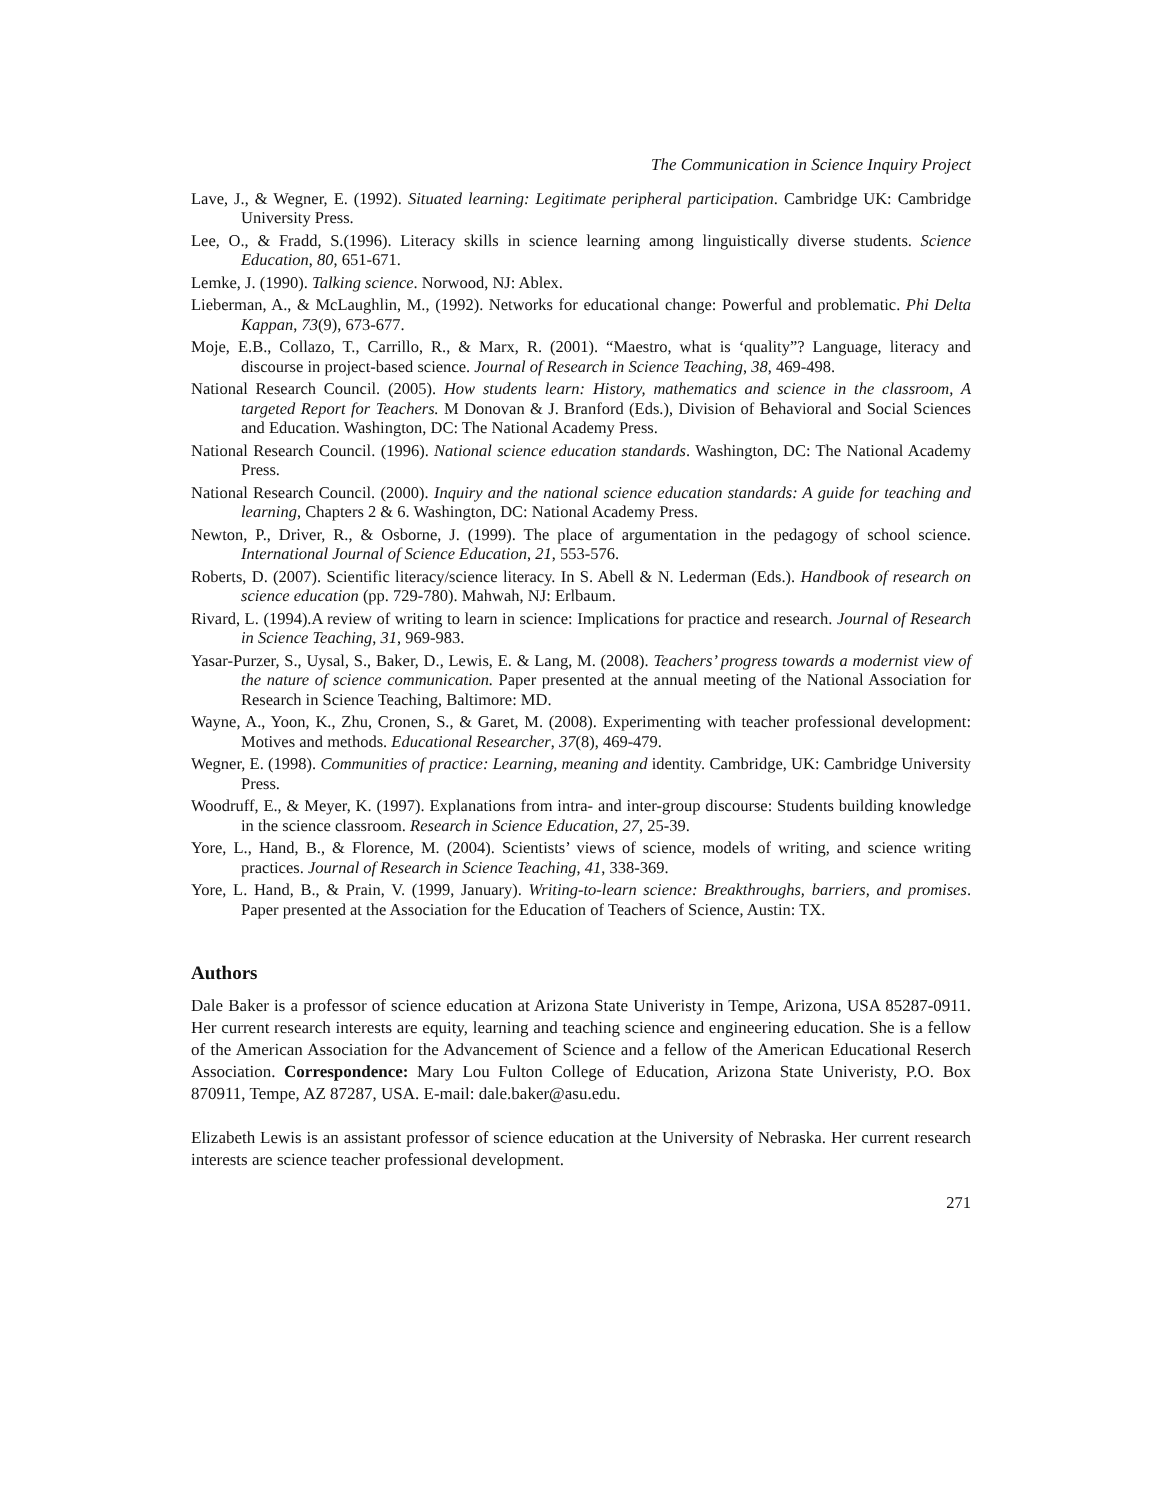The Communication in Science Inquiry Project
Lave, J., & Wegner, E. (1992). Situated learning: Legitimate peripheral participation. Cambridge UK: Cambridge University Press.
Lee, O., & Fradd, S.(1996). Literacy skills in science learning among linguistically diverse students. Science Education, 80, 651-671.
Lemke, J. (1990). Talking science. Norwood, NJ: Ablex.
Lieberman, A., & McLaughlin, M., (1992). Networks for educational change: Powerful and problematic. Phi Delta Kappan, 73(9), 673-677.
Moje, E.B., Collazo, T., Carrillo, R., & Marx, R. (2001). “Maestro, what is ‘quality”? Language, literacy and discourse in project-based science. Journal of Research in Science Teaching, 38, 469-498.
National Research Council. (2005). How students learn: History, mathematics and science in the classroom, A targeted Report for Teachers. M Donovan & J. Branford (Eds.), Division of Behavioral and Social Sciences and Education. Washington, DC: The National Academy Press.
National Research Council. (1996). National science education standards. Washington, DC: The National Academy Press.
National Research Council. (2000). Inquiry and the national science education standards: A guide for teaching and learning, Chapters 2 & 6. Washington, DC: National Academy Press.
Newton, P., Driver, R., & Osborne, J. (1999). The place of argumentation in the pedagogy of school science. International Journal of Science Education, 21, 553-576.
Roberts, D. (2007). Scientific literacy/science literacy. In S. Abell & N. Lederman (Eds.). Handbook of research on science education (pp. 729-780). Mahwah, NJ: Erlbaum.
Rivard, L. (1994).A review of writing to learn in science: Implications for practice and research. Journal of Research in Science Teaching, 31, 969-983.
Yasar-Purzer, S., Uysal, S., Baker, D., Lewis, E. & Lang, M. (2008). Teachers’ progress towards a modernist view of the nature of science communication. Paper presented at the annual meeting of the National Association for Research in Science Teaching, Baltimore: MD.
Wayne, A., Yoon, K., Zhu, Cronen, S., & Garet, M. (2008). Experimenting with teacher professional development: Motives and methods. Educational Researcher, 37(8), 469-479.
Wegner, E. (1998). Communities of practice: Learning, meaning and identity. Cambridge, UK: Cambridge University Press.
Woodruff, E., & Meyer, K. (1997). Explanations from intra- and inter-group discourse: Students building knowledge in the science classroom. Research in Science Education, 27, 25-39.
Yore, L., Hand, B., & Florence, M. (2004). Scientists’ views of science, models of writing, and science writing practices. Journal of Research in Science Teaching, 41, 338-369.
Yore, L. Hand, B., & Prain, V. (1999, January). Writing-to-learn science: Breakthroughs, barriers, and promises. Paper presented at the Association for the Education of Teachers of Science, Austin: TX.
Authors
Dale Baker is a professor of science education at Arizona State Univeristy in Tempe, Arizona, USA 85287-0911. Her current research interests are equity, learning and teaching science and engineering education. She is a fellow of the American Association for the Advancement of Science and a fellow of the American Educational Reserch Association. Correspondence: Mary Lou Fulton College of Education, Arizona State Univeristy, P.O. Box 870911, Tempe, AZ 87287, USA. E-mail: dale.baker@asu.edu.
Elizabeth Lewis is an assistant professor of science education at the University of Nebraska. Her current research interests are science teacher professional development.
271